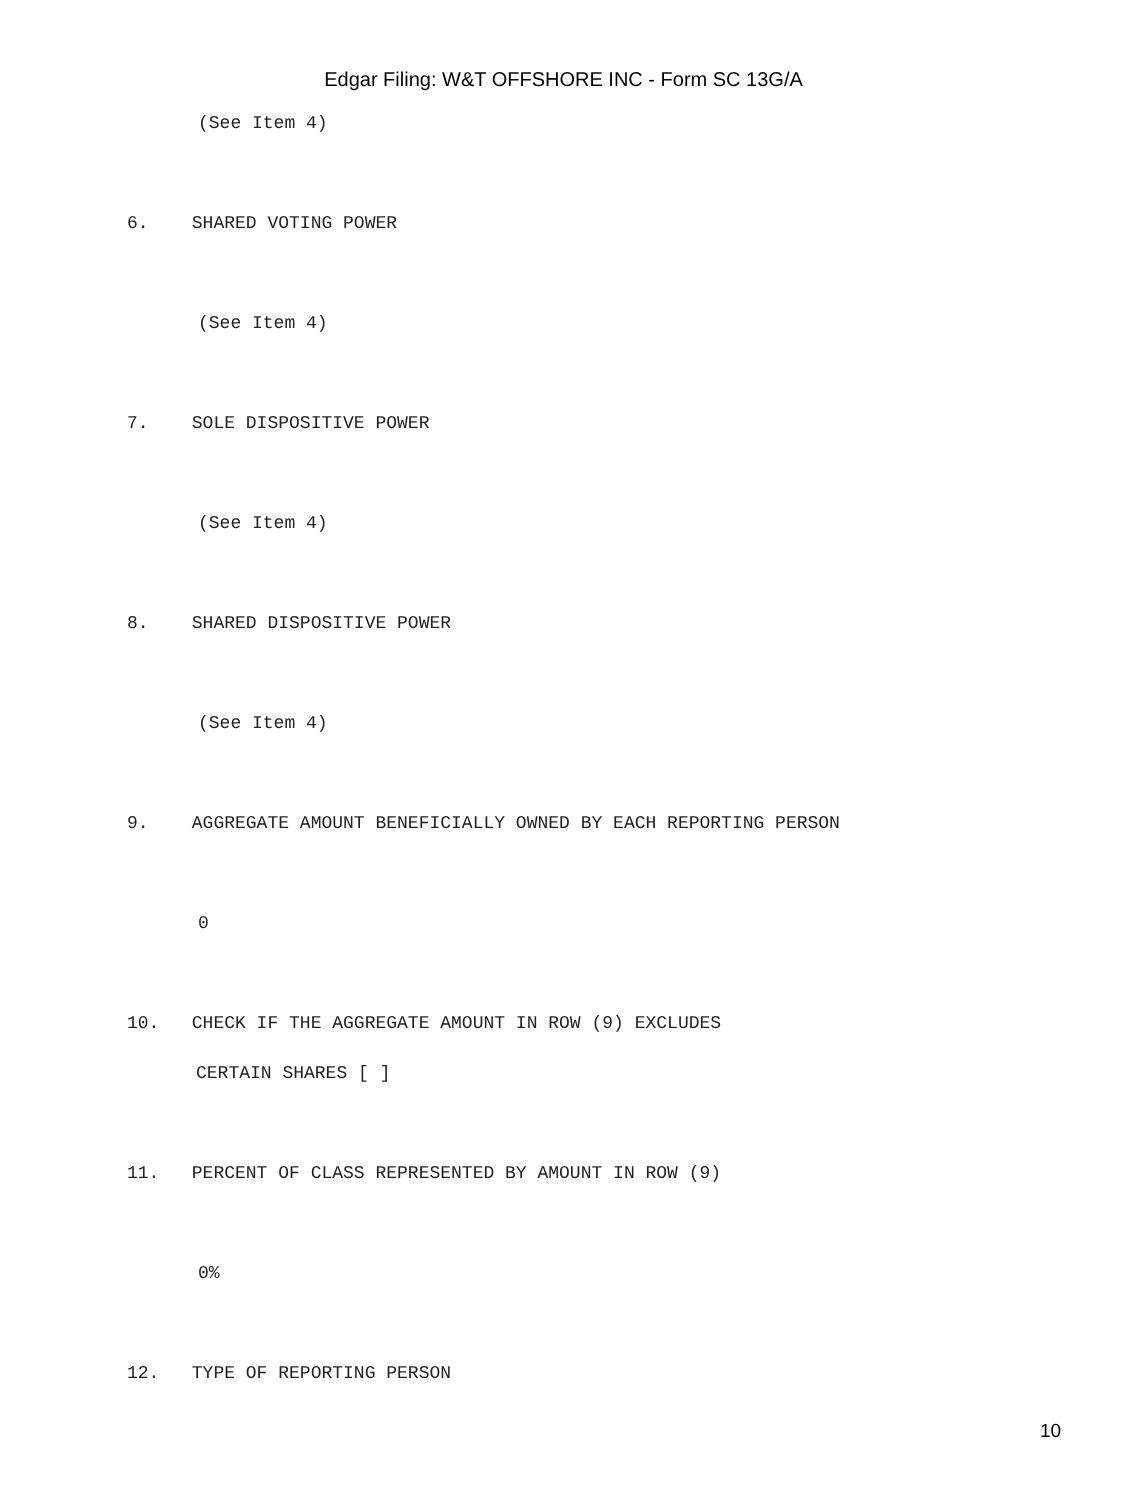Edgar Filing: W&T OFFSHORE INC - Form SC 13G/A
(See Item 4)
6. SHARED VOTING POWER
(See Item 4)
7. SOLE DISPOSITIVE POWER
(See Item 4)
8. SHARED DISPOSITIVE POWER
(See Item 4)
9. AGGREGATE AMOUNT BENEFICIALLY OWNED BY EACH REPORTING PERSON
0
10. CHECK IF THE AGGREGATE AMOUNT IN ROW (9) EXCLUDES
CERTAIN SHARES [ ]
11. PERCENT OF CLASS REPRESENTED BY AMOUNT IN ROW (9)
0%
12. TYPE OF REPORTING PERSON
10